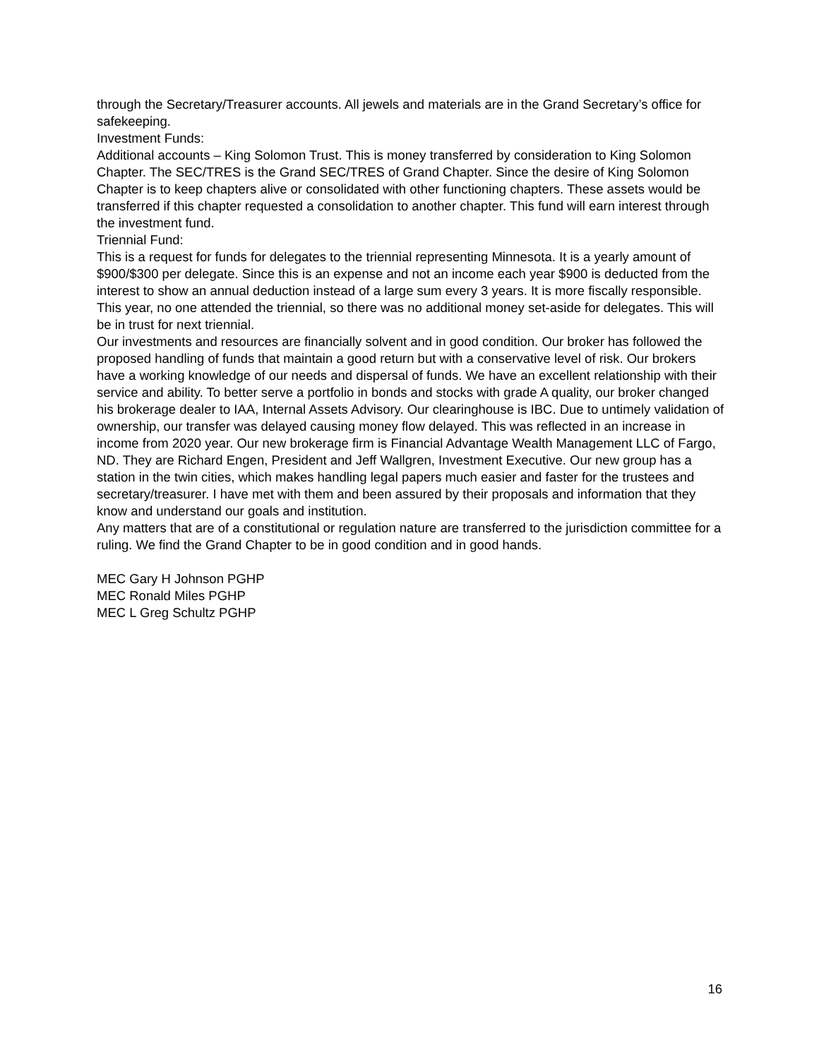through the Secretary/Treasurer accounts. All jewels and materials are in the Grand Secretary’s office for safekeeping.
Investment Funds:
Additional accounts – King Solomon Trust. This is money transferred by consideration to King Solomon Chapter. The SEC/TRES is the Grand SEC/TRES of Grand Chapter. Since the desire of King Solomon Chapter is to keep chapters alive or consolidated with other functioning chapters. These assets would be transferred if this chapter requested a consolidation to another chapter. This fund will earn interest through the investment fund.
Triennial Fund:
This is a request for funds for delegates to the triennial representing Minnesota. It is a yearly amount of $900/$300 per delegate. Since this is an expense and not an income each year $900 is deducted from the interest to show an annual deduction instead of a large sum every 3 years. It is more fiscally responsible. This year, no one attended the triennial, so there was no additional money set-aside for delegates. This will be in trust for next triennial.
Our investments and resources are financially solvent and in good condition. Our broker has followed the proposed handling of funds that maintain a good return but with a conservative level of risk. Our brokers have a working knowledge of our needs and dispersal of funds. We have an excellent relationship with their service and ability. To better serve a portfolio in bonds and stocks with grade A quality, our broker changed his brokerage dealer to IAA, Internal Assets Advisory. Our clearinghouse is IBC. Due to untimely validation of ownership, our transfer was delayed causing money flow delayed. This was reflected in an increase in income from 2020 year. Our new brokerage firm is Financial Advantage Wealth Management LLC of Fargo, ND. They are Richard Engen, President and Jeff Wallgren, Investment Executive. Our new group has a station in the twin cities, which makes handling legal papers much easier and faster for the trustees and secretary/treasurer. I have met with them and been assured by their proposals and information that they know and understand our goals and institution.
Any matters that are of a constitutional or regulation nature are transferred to the jurisdiction committee for a ruling. We find the Grand Chapter to be in good condition and in good hands.
MEC Gary H Johnson PGHP
MEC Ronald Miles PGHP
MEC L Greg Schultz PGHP
16